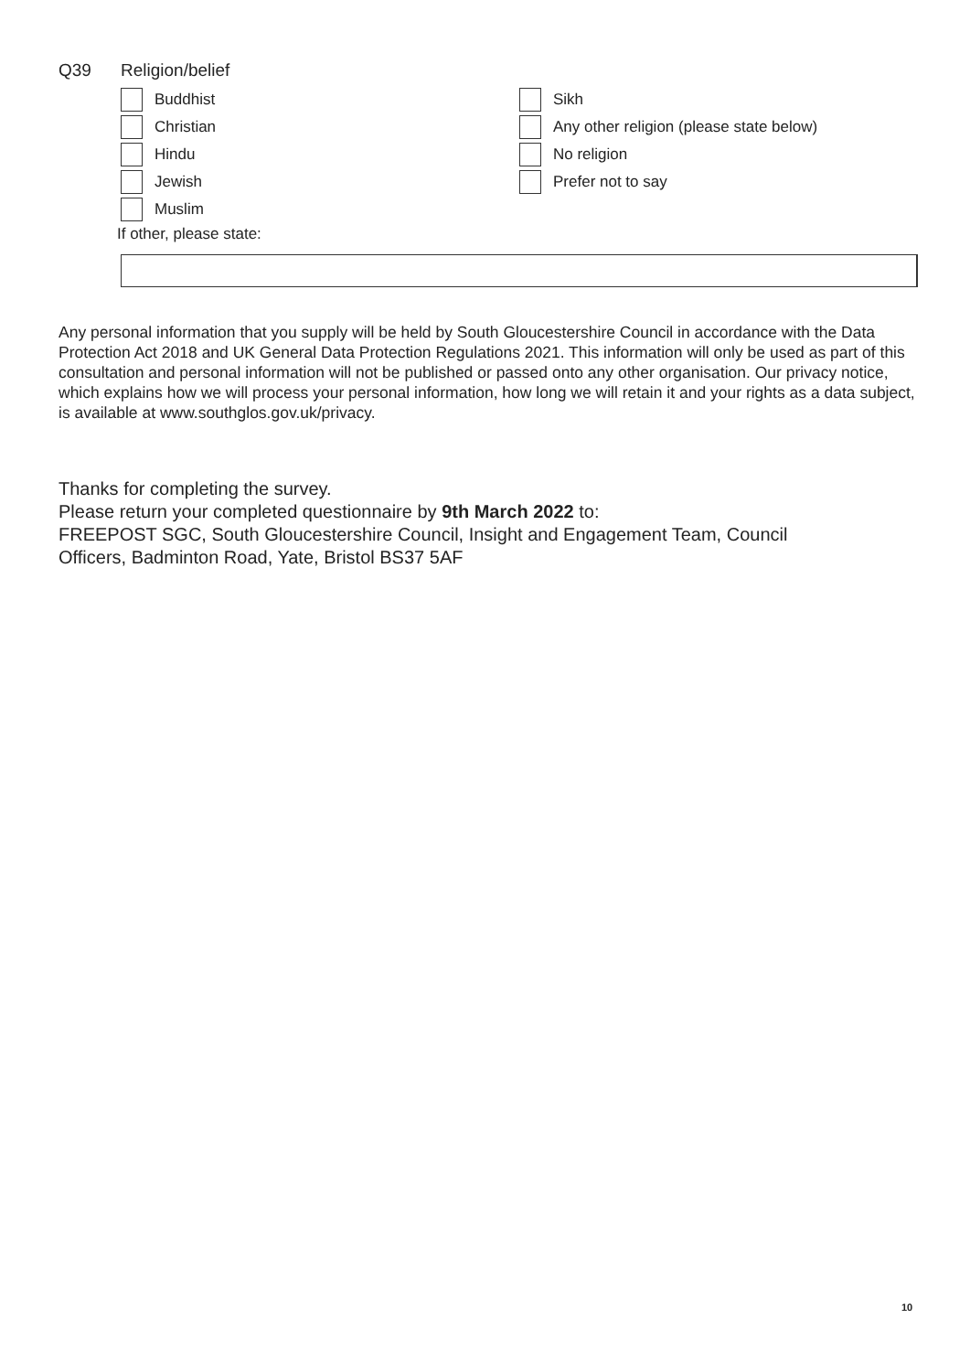Q39 Religion/belief
Buddhist
Christian
Hindu
Jewish
Muslim
Sikh
Any other religion (please state below)
No religion
Prefer not to say
If other, please state:
Any personal information that you supply will be held by South Gloucestershire Council in accordance with the Data Protection Act 2018 and UK General Data Protection Regulations 2021. This information will only be used as part of this consultation and personal information will not be published or passed onto any other organisation. Our privacy notice, which explains how we will process your personal information, how long we will retain it and your rights as a data subject, is available at www.southglos.gov.uk/privacy.
Thanks for completing the survey.
Please return your completed questionnaire by 9th March 2022 to:
FREEPOST SGC, South Gloucestershire Council, Insight and Engagement Team, Council
Officers, Badminton Road, Yate, Bristol BS37 5AF
10